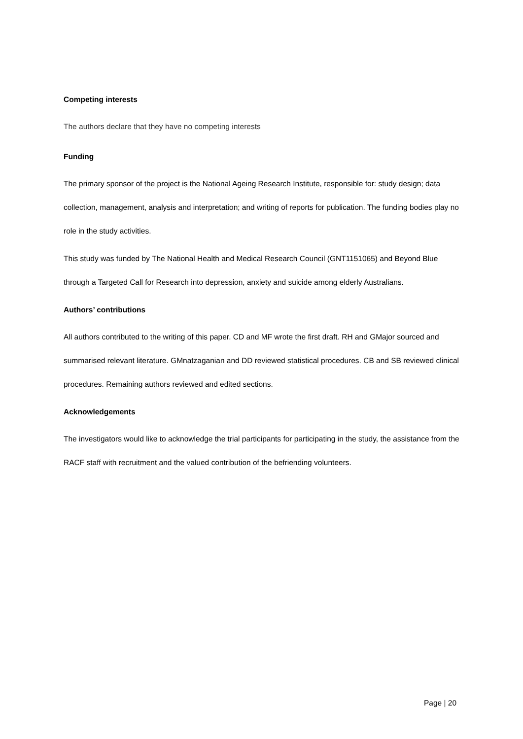Competing interests
The authors declare that they have no competing interests
Funding
The primary sponsor of the project is the National Ageing Research Institute, responsible for: study design; data collection, management, analysis and interpretation; and writing of reports for publication. The funding bodies play no role in the study activities.
This study was funded by The National Health and Medical Research Council (GNT1151065) and Beyond Blue through a Targeted Call for Research into depression, anxiety and suicide among elderly Australians.
Authors’ contributions
All authors contributed to the writing of this paper. CD and MF wrote the first draft. RH and GMajor sourced and summarised relevant literature. GMnatzaganian and DD reviewed statistical procedures. CB and SB reviewed clinical procedures. Remaining authors reviewed and edited sections.
Acknowledgements
The investigators would like to acknowledge the trial participants for participating in the study, the assistance from the RACF staff with recruitment and the valued contribution of the befriending volunteers.
Page | 20